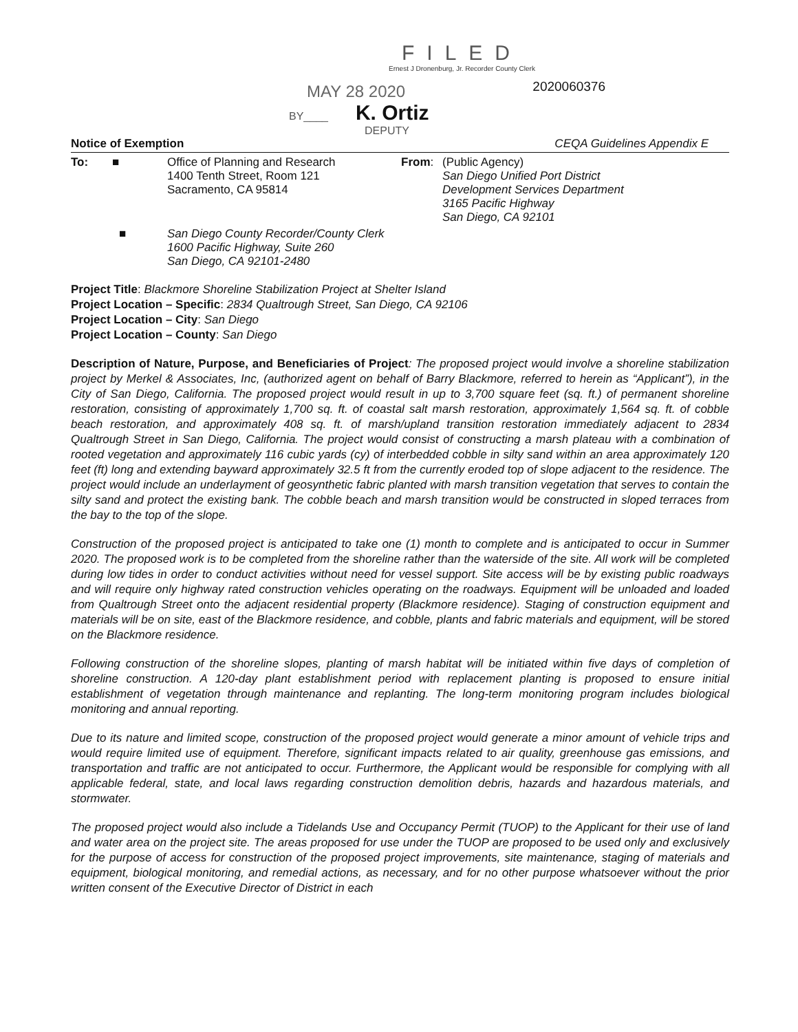FILED
Ernest J Dronenburg, Jr. Recorder County Clerk
MAY 28 2020
2020060376
BY____ K. Ortiz
DEPUTY
Notice of Exemption CEQA Guidelines Appendix E
To: ■ Office of Planning and Research
1400 Tenth Street, Room 121
Sacramento, CA 95814
From: (Public Agency)
San Diego Unified Port District
Development Services Department
3165 Pacific Highway
San Diego, CA 92101
■ San Diego County Recorder/County Clerk
1600 Pacific Highway, Suite 260
San Diego, CA 92101-2480
Project Title: Blackmore Shoreline Stabilization Project at Shelter Island
Project Location – Specific: 2834 Qualtrough Street, San Diego, CA 92106
Project Location – City: San Diego
Project Location – County: San Diego
Description of Nature, Purpose, and Beneficiaries of Project: The proposed project would involve a shoreline stabilization project by Merkel & Associates, Inc, (authorized agent on behalf of Barry Blackmore, referred to herein as “Applicant”), in the City of San Diego, California. The proposed project would result in up to 3,700 square feet (sq. ft.) of permanent shoreline restoration, consisting of approximately 1,700 sq. ft. of coastal salt marsh restoration, approximately 1,564 sq. ft. of cobble beach restoration, and approximately 408 sq. ft. of marsh/upland transition restoration immediately adjacent to 2834 Qualtrough Street in San Diego, California. The project would consist of constructing a marsh plateau with a combination of rooted vegetation and approximately 116 cubic yards (cy) of interbedded cobble in silty sand within an area approximately 120 feet (ft) long and extending bayward approximately 32.5 ft from the currently eroded top of slope adjacent to the residence. The project would include an underlayment of geosynthetic fabric planted with marsh transition vegetation that serves to contain the silty sand and protect the existing bank. The cobble beach and marsh transition would be constructed in sloped terraces from the bay to the top of the slope.
Construction of the proposed project is anticipated to take one (1) month to complete and is anticipated to occur in Summer 2020. The proposed work is to be completed from the shoreline rather than the waterside of the site. All work will be completed during low tides in order to conduct activities without need for vessel support. Site access will be by existing public roadways and will require only highway rated construction vehicles operating on the roadways. Equipment will be unloaded and loaded from Qualtrough Street onto the adjacent residential property (Blackmore residence). Staging of construction equipment and materials will be on site, east of the Blackmore residence, and cobble, plants and fabric materials and equipment, will be stored on the Blackmore residence.
Following construction of the shoreline slopes, planting of marsh habitat will be initiated within five days of completion of shoreline construction. A 120-day plant establishment period with replacement planting is proposed to ensure initial establishment of vegetation through maintenance and replanting. The long-term monitoring program includes biological monitoring and annual reporting.
Due to its nature and limited scope, construction of the proposed project would generate a minor amount of vehicle trips and would require limited use of equipment. Therefore, significant impacts related to air quality, greenhouse gas emissions, and transportation and traffic are not anticipated to occur. Furthermore, the Applicant would be responsible for complying with all applicable federal, state, and local laws regarding construction demolition debris, hazards and hazardous materials, and stormwater.
The proposed project would also include a Tidelands Use and Occupancy Permit (TUOP) to the Applicant for their use of land and water area on the project site. The areas proposed for use under the TUOP are proposed to be used only and exclusively for the purpose of access for construction of the proposed project improvements, site maintenance, staging of materials and equipment, biological monitoring, and remedial actions, as necessary, and for no other purpose whatsoever without the prior written consent of the Executive Director of District in each